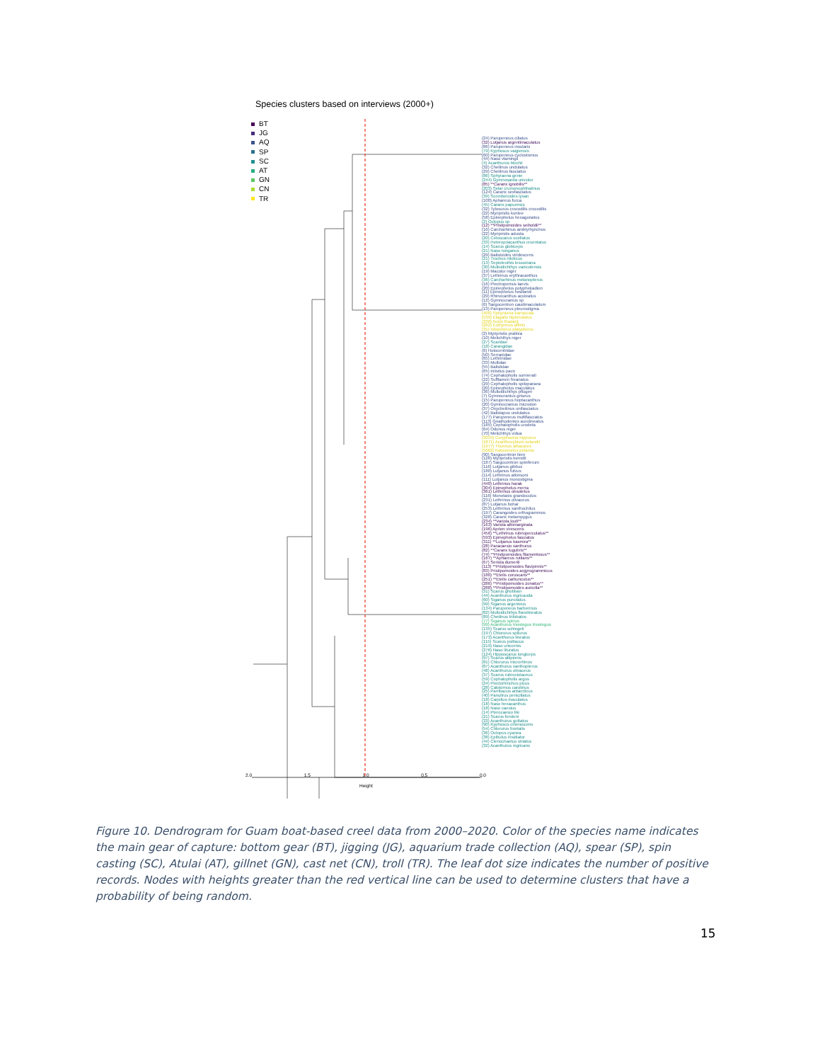Species clusters based on interviews (2000+)
BT
JG
AQ
SP
SC
AT
GN
CN
TR
(24) Parupeneus ciliatus
(32) Lutjanus argentimaculatus
(86) Parupeneus insularis
(79) Kyphosus vaigiensis
(60) Parupeneus cyclostomus
(44) Naso vlamingii
(4) Acanthurus blochii
(32) Cheilinus undulatus
(29) Cheilinus fasciatus
(86) Sphyraena genie
(244) Gymnosarda unicolor
(85) **Caranx ignobilis**
(203) Selar crumenophthalmus
(124) Caranx sexfasciatus
(39) Scomberoides lysan
(100) Aphareus furca
(45) Caranx papuensis
(32) Tylosurus crocodilis crocodilis
(22) Myripristis kuntee
(58) Epinephelus hexagonatus
(2) Octopus sp
(12) **Pristipomoides seiboldii**
(16) Carcharhinus amblyrhynchos
(22) Myripristis adusta
(20) Cetoscarus ocellatus
(33) Heteropriacanthus cruentatus
(14) Scarus globiceps
(21) Naso tonganus
(29) Balistoides viridescens
(21) Trochus niloticus
(13) Sepioteuthis lessoniana
(30) Mulloidichthys vanicolensis
(19) Macolor niger
(37) Lethrinus erythracanthus
(36) Carcharhinus melanopterus
(16) Plectropomus laevis
(20) Epinephelus polyphekadion
(11) Epinephelus howlandi
(29) Rhinecanthus aculeatus
(12) Gymnocranius sp
(6) Sargocentron caudimaculatum
(13) Parupeneus pleurostigma
(400) Sphyraena barracuda
(539) Elagatis bipinnulatus
(330) Auxis thazard
(262) Euthynnus affinis
(31) Istiophorus platypterus
(2) Myripristis pralinia
(10) Melichthys niger
(27) Scaridae
(18) Carangidae
(6) Holocentridae
(50) Serranidae
(65) Lethrinidae
(33) Mullidae
(55) Balistidae
(65) Iniistius pavo
(74) Cephalopholis sonnerati
(22) Sufflamen freanatus
(29) Cephalopholis spiloparaea
(20) Epinephelus maculatus
(36) Mulloidichthys pflugeri
(7) Gymnocranius griseus
(15) Parupeneus heptacanthus
(20) Gymnocranius microdon
(37) Oxycheilinus unifasciatus
(42) Balistapus undulatus
(177) Parupeneus multifasciatus
(113) Gnathodentex aurolineatus
(185) Cephalopholis urodeta
(64) Odonus niger
(70) Melichthys vidua
(3034) Coryphaena hippurus
(1871) Acanthocybium solandri
(1977) Thunnus albacares
(5062) Katsuwonus pelamis
(90) Sargocentron tiere
(126) Myripristis berndti
(187) Sargocentron spiniferum
(116) Lutjanus gibbus
(180) Lutjanus fulvus
(114) Lethrinus atkinsoni
(111) Lutjanus monostigma
(440) Lethrinus harak
(304) Epinephelus merra
(361) Lethrinus obsoletus
(116) Monotaxis grandoculus
(231) Lethrinus olivaceus
(87) Lutjanus bohar
(253) Lethrinus xanthochilus
(197) Carangoides orthogrammus
(328) Caranx melampygus
(234) **Variola louti**
(163) Variola albimarginata
(196) Aprion virescens
(456) **Lethrinus rubrioperculatus**
(593) Epinephelus fasciatus
(311) **Lutjanus kasmira**
(28) Paracaesio xanthurus
(82) **Caranx lugubris**
(74) **Pristipomoides filamentosus**
(167) **Aphareus rutilans**
(67) Seriola dumerili
(113) **Pristipomoides flavipinnis**
(83) Pristipomoides argyrogrammicus
(180) **Etelis coruscans**
(251) **Etelis carbunculus**
(286) **Pristipomoides zonatus**
(288) **Pristipomoides auricilla**
(31) Scarus ghobban
(44) Acanthurus nigricauda
(60) Siganus punctatus
(99) Siganus argenteus
(134) Parupeneus barberinus
(82) Mulloidichthys flavolineatus
(89) Cheilinus trilobatus
(77) Siganus spinus
(99) Acanthurus triostegus triostegus
(135) Scarus schlegeli
(197) Chlorurus spilurus
(173) Acanthurus lineatus
(115) Scarus psittacus
(219) Naso unicornis
(276) Naso lituratus
(124) Hipposcarus longiceps
(97) Scarus altipinnis
(81) Chlorurus microrhinos
(87) Acanthurus xanthopterus
(48) Acanthurus olivaceus
(37) Scarus rubroviolaceus
(59) Cephalopholis argus
(24) Plectorhinchus picus
(28) Calotomus carolinus
(25) Parribacus antarcticus
(40) Panulirus penicillatus
(18) Carpilius maculatus
(18) Naso hexacanthus
(18) Naso caesius
(14) Pterocaesio tile
(21) Scarus forsteni
(33) Acanthurus guttatus
(90) Kyphosus cinerascens
(54) Chlorurus frontalis
(36) Octopus cyanea
(38) Epibulus insidiator
(44) Ctenochaetus striatus
(32) Acanthurus nigricans
2.0 1.5 1.0 0.5 0.0
Height
Figure 10. Dendrogram for Guam boat-based creel data from 2000–2020. Color of the species name indicates the main gear of capture: bottom gear (BT), jigging (JG), aquarium trade collection (AQ), spear (SP), spin casting (SC), Atulai (AT), gillnet (GN), cast net (CN), troll (TR). The leaf dot size indicates the number of positive records. Nodes with heights greater than the red vertical line can be used to determine clusters that have a probability of being random.
15